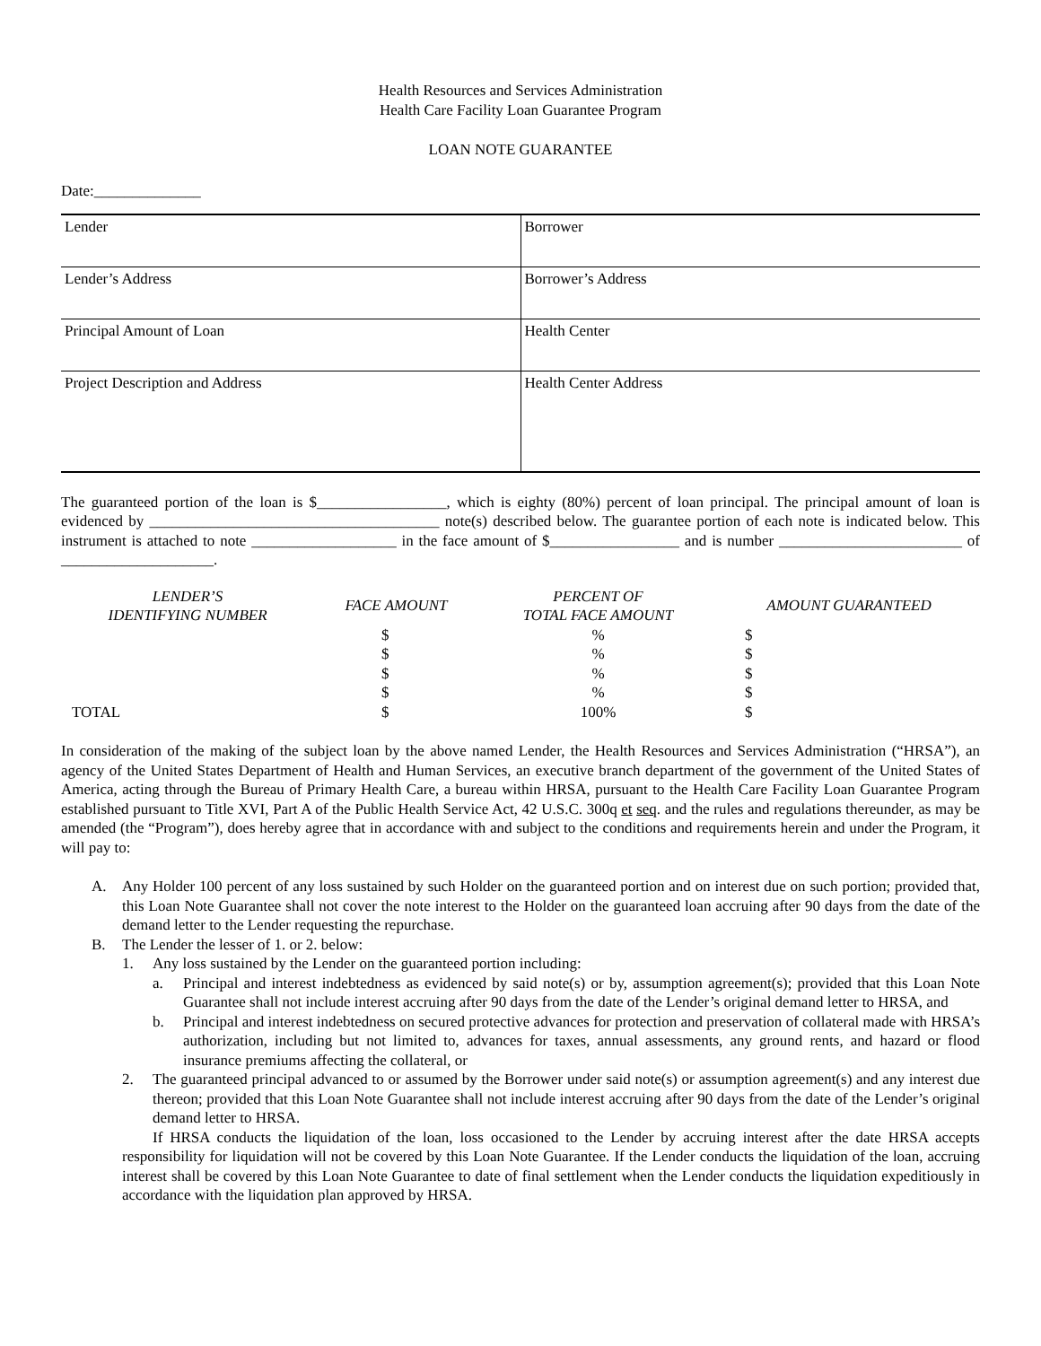Health Resources and Services Administration
Health Care Facility Loan Guarantee Program
LOAN NOTE GUARANTEE
Date:______________
| Lender | Borrower |
| Lender’s Address | Borrower’s Address |
| Principal Amount of Loan | Health Center |
| Project Description and Address | Health Center Address |
The guaranteed portion of the loan is $_________________, which is eighty (80%) percent of loan principal. The principal amount of loan is evidenced by ______________________________________ note(s) described below. The guarantee portion of each note is indicated below. This instrument is attached to note ___________________ in the face amount of $_________________ and is number ________________________ of ____________________.
| LENDER’S IDENTIFYING NUMBER | FACE AMOUNT | PERCENT OF TOTAL FACE AMOUNT | AMOUNT GUARANTEED |
| --- | --- | --- | --- |
| | $ | % | $ |
| | $ | % | $ |
| | $ | % | $ |
| | $ | % | $ |
| TOTAL | $ | 100% | $ |
In consideration of the making of the subject loan by the above named Lender, the Health Resources and Services Administration (“HRSA”), an agency of the United States Department of Health and Human Services, an executive branch department of the government of the United States of America, acting through the Bureau of Primary Health Care, a bureau within HRSA, pursuant to the Health Care Facility Loan Guarantee Program established pursuant to Title XVI, Part A of the Public Health Service Act, 42 U.S.C. 300q et seq. and the rules and regulations thereunder, as may be amended (the “Program”), does hereby agree that in accordance with and subject to the conditions and requirements herein and under the Program, it will pay to:
A. Any Holder 100 percent of any loss sustained by such Holder on the guaranteed portion and on interest due on such portion; provided that, this Loan Note Guarantee shall not cover the note interest to the Holder on the guaranteed loan accruing after 90 days from the date of the demand letter to the Lender requesting the repurchase.
B. The Lender the lesser of 1. or 2. below:
1. Any loss sustained by the Lender on the guaranteed portion including:
a. Principal and interest indebtedness as evidenced by said note(s) or by, assumption agreement(s); provided that this Loan Note Guarantee shall not include interest accruing after 90 days from the date of the Lender’s original demand letter to HRSA, and
b. Principal and interest indebtedness on secured protective advances for protection and preservation of collateral made with HRSA’s authorization, including but not limited to, advances for taxes, annual assessments, any ground rents, and hazard or flood insurance premiums affecting the collateral, or
2. The guaranteed principal advanced to or assumed by the Borrower under said note(s) or assumption agreement(s) and any interest due thereon; provided that this Loan Note Guarantee shall not include interest accruing after 90 days from the date of the Lender’s original demand letter to HRSA.
If HRSA conducts the liquidation of the loan, loss occasioned to the Lender by accruing interest after the date HRSA accepts responsibility for liquidation will not be covered by this Loan Note Guarantee. If the Lender conducts the liquidation of the loan, accruing interest shall be covered by this Loan Note Guarantee to date of final settlement when the Lender conducts the liquidation expeditiously in accordance with the liquidation plan approved by HRSA.